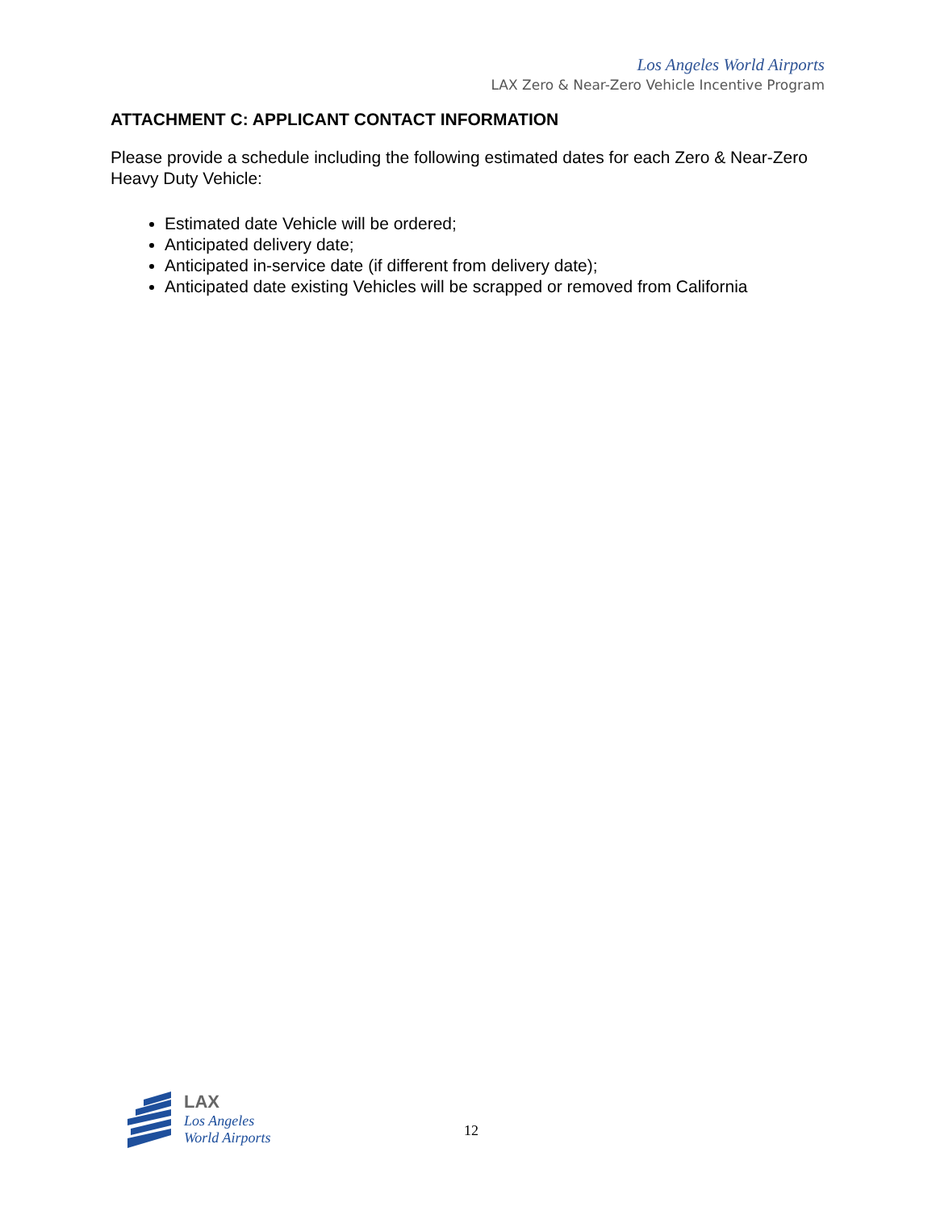Los Angeles World Airports
LAX Zero & Near-Zero Vehicle Incentive Program
ATTACHMENT C: APPLICANT CONTACT INFORMATION
Please provide a schedule including the following estimated dates for each Zero & Near-Zero Heavy Duty Vehicle:
Estimated date Vehicle will be ordered;
Anticipated delivery date;
Anticipated in-service date (if different from delivery date);
Anticipated date existing Vehicles will be scrapped or removed from California
LAX
Los Angeles
World Airports
12